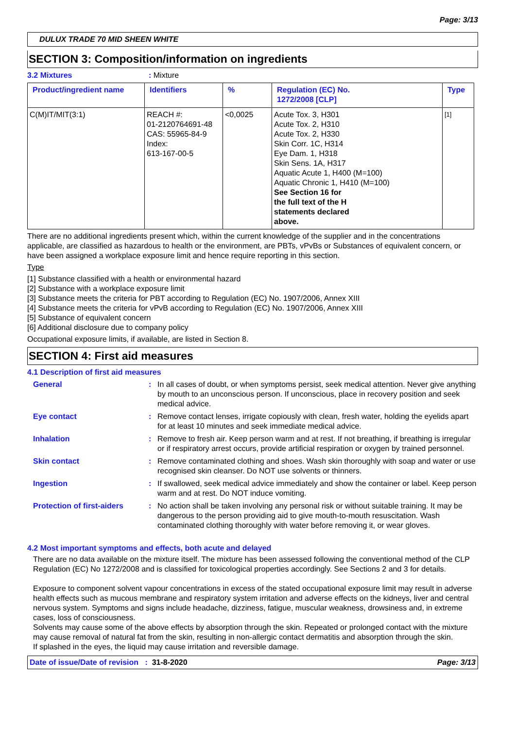Page: 3/13
DULUX TRADE 70 MID SHEEN WHITE
SECTION 3: Composition/information on ingredients
3.2 Mixtures: Mixture
| Product/ingredient name | Identifiers | % | Regulation (EC) No. 1272/2008 [CLP] | Type |
| --- | --- | --- | --- | --- |
| C(M)IT/MIT(3:1) | REACH #: 01-2120764691-48 CAS: 55965-84-9 Index: 613-167-00-5 | <0,0025 | Acute Tox. 3, H301 Acute Tox. 2, H310 Acute Tox. 2, H330 Skin Corr. 1C, H314 Eye Dam. 1, H318 Skin Sens. 1A, H317 Aquatic Acute 1, H400 (M=100) Aquatic Chronic 1, H410 (M=100) See Section 16 for the full text of the H statements declared above. | [1] |
There are no additional ingredients present which, within the current knowledge of the supplier and in the concentrations applicable, are classified as hazardous to health or the environment, are PBTs, vPvBs or Substances of equivalent concern, or have been assigned a workplace exposure limit and hence require reporting in this section.
Type
[1] Substance classified with a health or environmental hazard
[2] Substance with a workplace exposure limit
[3] Substance meets the criteria for PBT according to Regulation (EC) No. 1907/2006, Annex XIII
[4] Substance meets the criteria for vPvB according to Regulation (EC) No. 1907/2006, Annex XIII
[5] Substance of equivalent concern
[6] Additional disclosure due to company policy
Occupational exposure limits, if available, are listed in Section 8.
SECTION 4: First aid measures
4.1 Description of first aid measures
General : In all cases of doubt, or when symptoms persist, seek medical attention. Never give anything by mouth to an unconscious person. If unconscious, place in recovery position and seek medical advice.
Eye contact : Remove contact lenses, irrigate copiously with clean, fresh water, holding the eyelids apart for at least 10 minutes and seek immediate medical advice.
Inhalation : Remove to fresh air. Keep person warm and at rest. If not breathing, if breathing is irregular or if respiratory arrest occurs, provide artificial respiration or oxygen by trained personnel.
Skin contact : Remove contaminated clothing and shoes. Wash skin thoroughly with soap and water or use recognised skin cleanser. Do NOT use solvents or thinners.
Ingestion : If swallowed, seek medical advice immediately and show the container or label. Keep person warm and at rest. Do NOT induce vomiting.
Protection of first-aiders
: No action shall be taken involving any personal risk or without suitable training. It may be dangerous to the person providing aid to give mouth-to-mouth resuscitation. Wash contaminated clothing thoroughly with water before removing it, or wear gloves.
4.2 Most important symptoms and effects, both acute and delayed
There are no data available on the mixture itself. The mixture has been assessed following the conventional method of the CLP Regulation (EC) No 1272/2008 and is classified for toxicological properties accordingly. See Sections 2 and 3 for details.
Exposure to component solvent vapour concentrations in excess of the stated occupational exposure limit may result in adverse health effects such as mucous membrane and respiratory system irritation and adverse effects on the kidneys, liver and central nervous system. Symptoms and signs include headache, dizziness, fatigue, muscular weakness, drowsiness and, in extreme cases, loss of consciousness.
Solvents may cause some of the above effects by absorption through the skin. Repeated or prolonged contact with the mixture may cause removal of natural fat from the skin, resulting in non-allergic contact dermatitis and absorption through the skin.
If splashed in the eyes, the liquid may cause irritation and reversible damage.
Date of issue/Date of revision : 31-8-2020 Page: 3/13